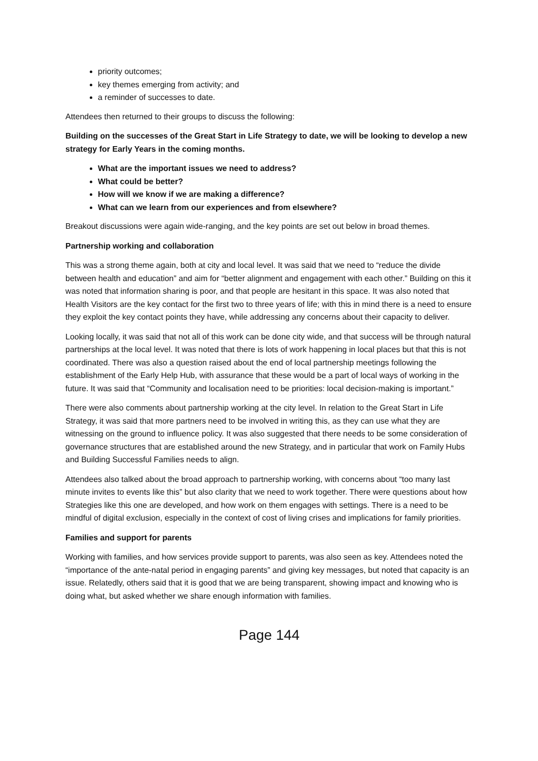priority outcomes;
key themes emerging from activity; and
a reminder of successes to date.
Attendees then returned to their groups to discuss the following:
Building on the successes of the Great Start in Life Strategy to date, we will be looking to develop a new strategy for Early Years in the coming months.
What are the important issues we need to address?
What could be better?
How will we know if we are making a difference?
What can we learn from our experiences and from elsewhere?
Breakout discussions were again wide-ranging, and the key points are set out below in broad themes.
Partnership working and collaboration
This was a strong theme again, both at city and local level. It was said that we need to “reduce the divide between health and education” and aim for “better alignment and engagement with each other.” Building on this it was noted that information sharing is poor, and that people are hesitant in this space. It was also noted that Health Visitors are the key contact for the first two to three years of life; with this in mind there is a need to ensure they exploit the key contact points they have, while addressing any concerns about their capacity to deliver.
Looking locally, it was said that not all of this work can be done city wide, and that success will be through natural partnerships at the local level. It was noted that there is lots of work happening in local places but that this is not coordinated. There was also a question raised about the end of local partnership meetings following the establishment of the Early Help Hub, with assurance that these would be a part of local ways of working in the future. It was said that “Community and localisation need to be priorities: local decision-making is important.”
There were also comments about partnership working at the city level. In relation to the Great Start in Life Strategy, it was said that more partners need to be involved in writing this, as they can use what they are witnessing on the ground to influence policy. It was also suggested that there needs to be some consideration of governance structures that are established around the new Strategy, and in particular that work on Family Hubs and Building Successful Families needs to align.
Attendees also talked about the broad approach to partnership working, with concerns about “too many last minute invites to events like this” but also clarity that we need to work together. There were questions about how Strategies like this one are developed, and how work on them engages with settings. There is a need to be mindful of digital exclusion, especially in the context of cost of living crises and implications for family priorities.
Families and support for parents
Working with families, and how services provide support to parents, was also seen as key. Attendees noted the “importance of the ante-natal period in engaging parents” and giving key messages, but noted that capacity is an issue. Relatedly, others said that it is good that we are being transparent, showing impact and knowing who is doing what, but asked whether we share enough information with families.
Page 144